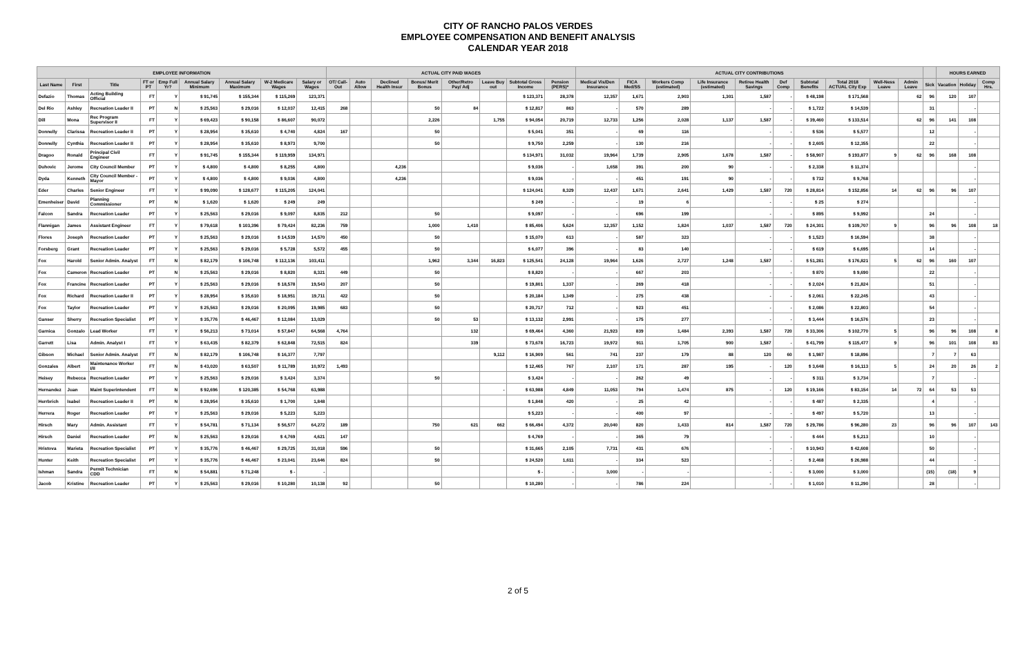CITY OF RANCHO PALOS VERDES
EMPLOYEE COMPENSATION AND BENEFIT ANALYSIS
CALENDAR YEAR 2018
| EMPLOYEE INFORMATION | | | | | | | | | ACTUAL CITY PAID WAGES | | | | | | | | ACTUAL CITY CONTRIBUTIONS | | | | | | | | | | | HOURS EARNED | | |
| --- | --- | --- | --- | --- | --- | --- | --- | --- | --- | --- | --- | --- | --- | --- | --- | --- | --- | --- | --- | --- | --- | --- | --- | --- | --- | --- | --- | --- | --- | --- |
| Last Name | First | Title | FT or PT | Emp Full Yr? | Annual Salary Minimum | Annual Salary Maximum | W-2 Medicare Wages | Salary or Wages | OT/ Call-Out | Auto Allow | Declined Health Insur | Bonus/ Merit Bonus | Other/Retro Pay/ Adj | Leave Buy out | Subtotal Gross Income | Pension (PERS)* | Medical Vis/Den Insurance | FICA Med/SS | Workers Comp (estimated) | Life Insurance (estimated) | Retiree Health Savings | Def Comp | Subtotal Benefits | Total 2018 ACTUAL City Exp | Well-Ness Leave | Admin Leave | Sick | Vacation | Holiday | Comp Hrs. |
| Defazio | Thomas | Acting Building Official | FT | Y | $ 91,745 | $ 155,344 | $ 115,269 | 123,371 | | | | | | | $ 123,371 | 28,378 | 12,357 | 1,671 | 2,903 | 1,301 | 1,587 | - | $ 48,198 | $ 171,568 | | 62 | 96 | 120 | 107 | |
| Del Rio | Ashley | Recreation Leader II | PT | N | $ 25,563 | $ 29,016 | $ 12,037 | 12,415 | 268 | | | 50 | 84 | | $ 12,817 | 863 | - | 570 | 289 | | - | - | $ 1,722 | $ 14,539 | | | 31 | | - | |
| Dill | Mona | Rec Program Supervisor II | FT | Y | $ 69,423 | $ 90,158 | $ 86,607 | 90,072 | | | | 2,226 | | 1,755 | $ 94,054 | 20,719 | 12,733 | 1,256 | 2,028 | 1,137 | 1,587 | - | $ 39,460 | $ 133,514 | | 62 | 96 | 141 | 108 | |
| Donnelly | Clarissa | Recreation Leader II | PT | Y | $ 28,954 | $ 35,610 | $ 4,740 | 4,824 | 167 | | | 50 | | | $ 5,041 | 351 | - | 69 | 116 | | - | - | $ 536 | $ 5,577 | | | 12 | | - | |
| Donnelly | Cynthia | Recreation Leader II | PT | Y | $ 28,954 | $ 35,610 | $ 8,973 | 9,700 | | | | 50 | | | $ 9,750 | 2,259 | - | 130 | 216 | | - | - | $ 2,605 | $ 12,355 | | | 22 | | - | |
| Dragoo | Ronald | Principal Civil Engineer | FT | Y | $ 91,745 | $ 155,344 | $ 119,959 | 134,971 | | | | | | | $ 134,971 | 31,032 | 19,964 | 1,739 | 2,905 | 1,678 | 1,587 | - | $ 58,907 | $ 193,877 | 9 | 62 | 96 | 168 | 108 | |
| Duhovic | Jerome | City Council Member | PT | Y | $ 4,800 | $ 4,800 | $ 8,255 | 4,800 | | | 4,236 | | | | $ 9,036 | - | 1,658 | 391 | 200 | 90 | - | - | $ 2,338 | $ 11,374 | | | | | - | |
| Dyda | Kenneth | City Council Member - Mayor | PT | Y | $ 4,800 | $ 4,800 | $ 9,036 | 4,800 | | | 4,236 | | | | $ 9,036 | - | - | 451 | 191 | 90 | - | - | $ 732 | $ 9,768 | | | | | - | |
| Eder | Charles | Senior Engineer | FT | Y | $ 99,090 | $ 128,677 | $ 115,205 | 124,041 | | | | | | | $ 124,041 | 8,329 | 12,437 | 1,671 | 2,641 | 1,429 | 1,587 | 720 | $ 28,814 | $ 152,856 | 14 | 62 | 96 | 96 | 107 | |
| Emenheiser | David | Planning Commissioner | PT | N | $ 1,620 | $ 1,620 | $ 249 | 249 | | | | | | | $ 249 | - | - | 19 | 6 | | - | - | $ 25 | $ 274 | | | | | - | |
| Falcon | Sandra | Recreation Leader | PT | Y | $ 25,563 | $ 29,016 | $ 9,097 | 8,835 | 212 | | | 50 | | | $ 9,097 | - | - | 696 | 199 | | - | - | $ 895 | $ 9,992 | | | 24 | | - | |
| Flannigan | James | Assistant Engineer | FT | Y | $ 79,618 | $ 103,396 | $ 79,424 | 82,236 | 759 | | | 1,000 | 1,410 | | $ 85,406 | 5,624 | 12,357 | 1,152 | 1,824 | 1,037 | 1,587 | 720 | $ 24,301 | $ 109,707 | 9 | | 96 | 96 | 108 | 18 |
| Flores | Joseph | Recreation Leader | PT | Y | $ 25,563 | $ 29,016 | $ 14,539 | 14,570 | 450 | | | 50 | | | $ 15,070 | 613 | - | 587 | 323 | | - | - | $ 1,523 | $ 16,594 | | | 38 | | - | |
| Forsberg | Grant | Recreation Leader | PT | Y | $ 25,563 | $ 29,016 | $ 5,728 | 5,572 | 455 | | | 50 | | | $ 6,077 | 396 | - | 83 | 140 | | - | - | $ 619 | $ 6,695 | | | 14 | | - | |
| Fox | Harold | Senior Admin. Analyst | FT | N | $ 82,179 | $ 106,748 | $ 112,136 | 103,411 | | | | 1,962 | 3,344 | 16,823 | $ 125,541 | 24,128 | 19,964 | 1,626 | 2,727 | 1,248 | 1,587 | - | $ 51,281 | $ 176,821 | 5 | 62 | 96 | 160 | 107 | |
| Fox | Cameron | Recreation Leader | PT | N | $ 25,563 | $ 29,016 | $ 8,820 | 8,321 | 449 | | | 50 | | | $ 8,820 | - | - | 667 | 203 | | - | - | $ 870 | $ 9,690 | | | 22 | | - | |
| Fox | Francine | Recreation Leader | PT | Y | $ 25,563 | $ 29,016 | $ 18,578 | 19,543 | 207 | | | 50 | | | $ 19,801 | 1,337 | - | 269 | 418 | | - | - | $ 2,024 | $ 21,824 | | | 51 | | - | |
| Fox | Richard | Recreation Leader II | PT | Y | $ 28,954 | $ 35,610 | $ 18,951 | 19,711 | 422 | | | 50 | | | $ 20,184 | 1,349 | - | 275 | 438 | | - | - | $ 2,061 | $ 22,245 | | | 43 | | - | |
| Fox | Taylor | Recreation Leader | PT | Y | $ 25,563 | $ 29,016 | $ 20,095 | 19,985 | 683 | | | 50 | | | $ 20,717 | 712 | - | 923 | 451 | | - | - | $ 2,086 | $ 22,803 | | | 54 | | - | |
| Ganser | Sherry | Recreation Specialist | PT | Y | $ 35,776 | $ 46,467 | $ 12,084 | 13,029 | | | | 50 | 53 | | $ 13,132 | 2,991 | - | 175 | 277 | | - | - | $ 3,444 | $ 16,576 | | | 23 | | - | |
| Garnica | Gonzalo | Lead Worker | FT | Y | $ 56,213 | $ 73,014 | $ 57,847 | 64,568 | 4,764 | | | | 132 | | $ 69,464 | 4,360 | 21,923 | 839 | 1,484 | 2,393 | 1,587 | 720 | $ 33,306 | $ 102,770 | 5 | | 96 | 96 | 108 | 8 |
| Garrett | Lisa | Admin. Analyst I | FT | Y | $ 63,435 | $ 82,379 | $ 62,848 | 72,515 | 824 | | | | 339 | | $ 73,678 | 16,723 | 19,972 | 911 | 1,705 | 900 | 1,587 | - | $ 41,799 | $ 115,477 | 9 | | 96 | 101 | 108 | 83 |
| Gibson | Michael | Senior Admin. Analyst | FT | N | $ 82,179 | $ 106,748 | $ 16,377 | 7,797 | | | | | | 9,112 | $ 16,909 | 561 | 741 | 237 | 179 | 88 | 120 | 60 | $ 1,987 | $ 18,896 | | | 7 | 7 | 63 | |
| Gonzales | Albert | Maintenance Worker I/II | FT | N | $ 43,020 | $ 63,507 | $ 11,789 | 10,972 | 1,493 | | | | | | $ 12,465 | 767 | 2,107 | 171 | 287 | 195 | - | 120 | $ 3,648 | $ 16,113 | 5 | | 24 | 20 | 26 | 2 |
| Heisey | Rebecca | Recreation Leader | PT | Y | $ 25,563 | $ 29,016 | $ 3,424 | 3,374 | | | | 50 | | | $ 3,424 | - | - | 262 | 49 | | - | - | $ 311 | $ 3,734 | | | 7 | | - | |
| Hernandez | Juan | Maint Superintendent | FT | N | $ 92,696 | $ 120,385 | $ 54,768 | 63,988 | | | | | | - | $ 63,988 | 4,849 | 11,053 | 794 | 1,474 | 875 | - | 120 | $ 19,166 | $ 83,154 | 14 | 72 | 64 | 53 | 53 | |
| Herrbrich | Isabel | Recreation Leader II | PT | N | $ 28,954 | $ 35,610 | $ 1,700 | 1,848 | | | | | | | $ 1,848 | 420 | - | 25 | 42 | | - | - | $ 487 | $ 2,335 | | | 4 | | - | |
| Herrera | Roger | Recreation Leader | PT | Y | $ 25,563 | $ 29,016 | $ 5,223 | 5,223 | | | | | | | $ 5,223 | - | - | 400 | 97 | | - | - | $ 497 | $ 5,720 | | | 13 | | - | |
| Hirsch | Mary | Admin. Assistant | FT | Y | $ 54,781 | $ 71,134 | $ 56,577 | 64,272 | 189 | | | 750 | 621 | 662 | $ 66,494 | 4,372 | 20,040 | 820 | 1,433 | 814 | 1,587 | 720 | $ 29,786 | $ 96,280 | 23 | | 96 | 96 | 107 | 143 |
| Hirsch | Daniel | Recreation Leader | PT | N | $ 25,563 | $ 29,016 | $ 4,769 | 4,621 | 147 | | | | | | $ 4,769 | - | - | 365 | 79 | | - | - | $ 444 | $ 5,213 | | | 10 | | - | |
| Hristova | Marieta | Recreation Specialist | PT | Y | $ 35,776 | $ 46,467 | $ 29,725 | 31,018 | 596 | | | 50 | | | $ 31,665 | 2,105 | 7,731 | 431 | 676 | | - | - | $ 10,943 | $ 42,608 | | | 50 | | - | |
| Hunter | Keith | Recreation Specialist | PT | Y | $ 35,776 | $ 46,467 | $ 23,041 | 23,646 | 824 | | | 50 | | | $ 24,520 | 1,611 | - | 334 | 523 | | - | - | $ 2,468 | $ 26,988 | | | 44 | | - | |
| Ishman | Sandra | Permit Technician CDD | FT | N | $ 54,881 | $ 71,248 | $ - | - | | | | | | | $ - | - | 3,000 | - | - | | - | - | $ 3,000 | $ 3,000 | | | (15) | (18) | 9 | |
| Jacob | Kristine | Recreation Leader | PT | Y | $ 25,563 | $ 29,016 | $ 10,280 | 10,138 | 92 | | | 50 | | | $ 10,280 | - | - | 786 | 224 | | - | - | $ 1,010 | $ 11,290 | | | 28 | | - | |
2 of 5